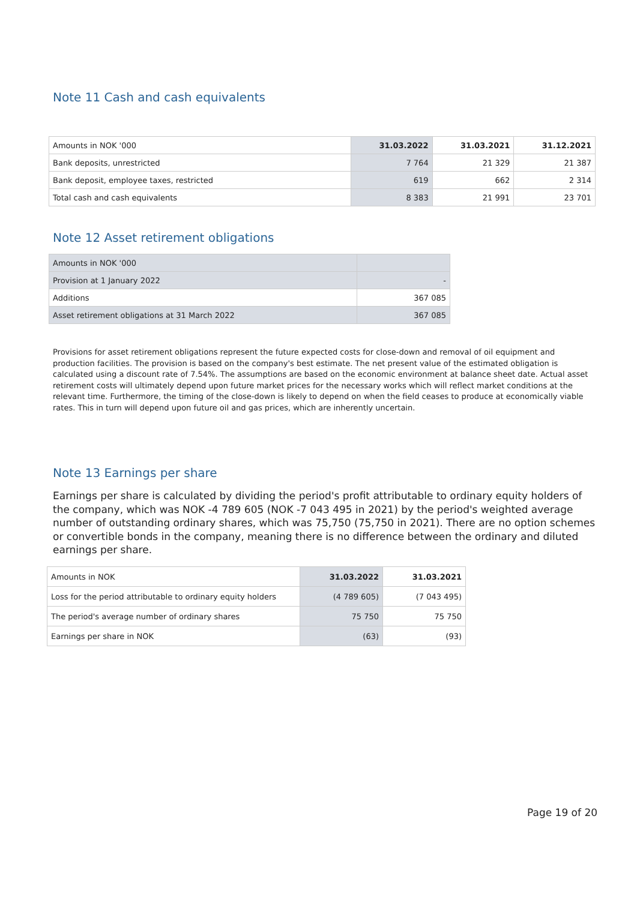Note 11 Cash and cash equivalents
| Amounts in NOK '000 | 31.03.2022 | 31.03.2021 | 31.12.2021 |
| Bank deposits, unrestricted | 7 764 | 21 329 | 21 387 |
| Bank deposit, employee taxes, restricted | 619 | 662 | 2 314 |
| Total cash and cash equivalents | 8 383 | 21 991 | 23 701 |
Note 12 Asset retirement obligations
| Amounts in NOK '000 | |
| Provision at 1 January 2022 | - |
| Additions | 367 085 |
| Asset retirement obligations at 31 March 2022 | 367 085 |
Provisions for asset retirement obligations represent the future expected costs for close-down and removal of oil equipment and production facilities. The provision is based on the company's best estimate. The net present value of the estimated obligation is calculated using a discount rate of 7.54%. The assumptions are based on the economic environment at balance sheet date. Actual asset retirement costs will ultimately depend upon future market prices for the necessary works which will reflect market conditions at the relevant time. Furthermore, the timing of the close-down is likely to depend on when the field ceases to produce at economically viable rates. This in turn will depend upon future oil and gas prices, which are inherently uncertain.
Note 13 Earnings per share
Earnings per share is calculated by dividing the period's profit attributable to ordinary equity holders of the company, which was NOK -4 789 605 (NOK -7 043 495 in 2021) by the period's weighted average number of outstanding ordinary shares, which was 75,750 (75,750 in 2021). There are no option schemes or convertible bonds in the company, meaning there is no difference between the ordinary and diluted earnings per share.
| Amounts in NOK | 31.03.2022 | 31.03.2021 |
| Loss for the period attributable to ordinary equity holders | (4 789 605) | (7 043 495) |
| The period's average number of ordinary shares | 75 750 | 75 750 |
| Earnings per share in NOK | (63) | (93) |
Page 19 of 20